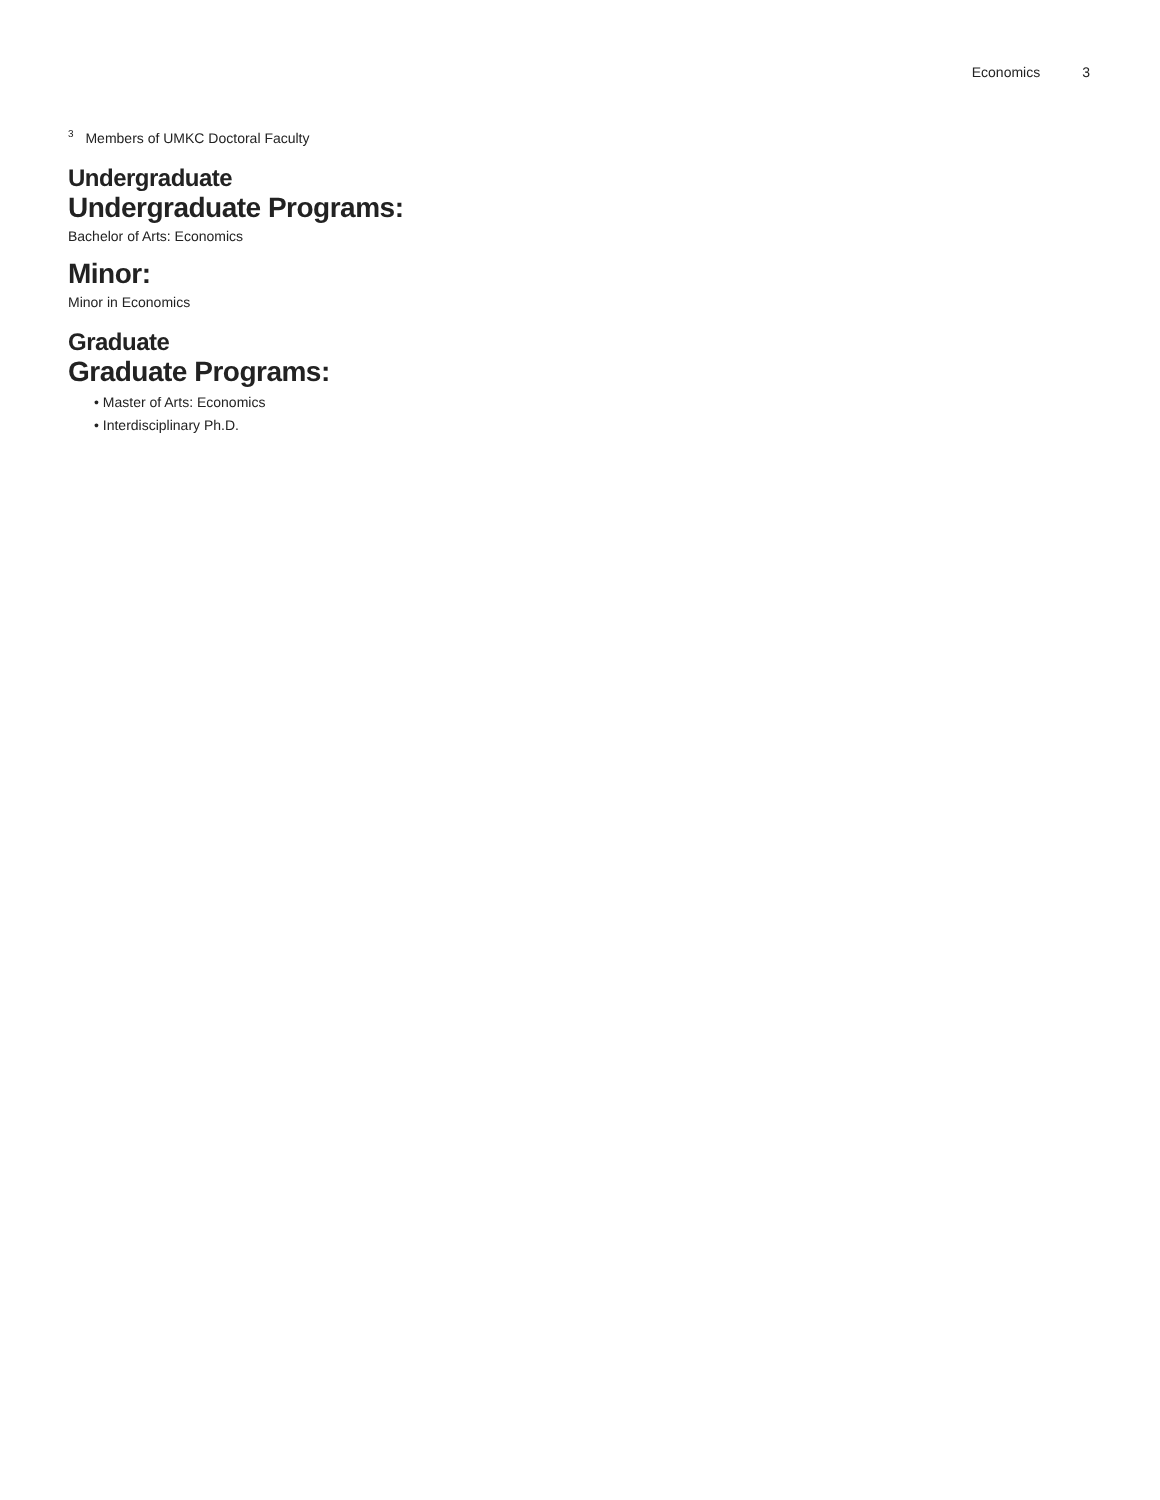Economics 3
<sup>3</sup> Members of UMKC Doctoral Faculty
Undergraduate
Undergraduate Programs:
Bachelor of Arts: Economics
Minor:
Minor in Economics
Graduate
Graduate Programs:
• Master of Arts: Economics
• Interdisciplinary Ph.D.